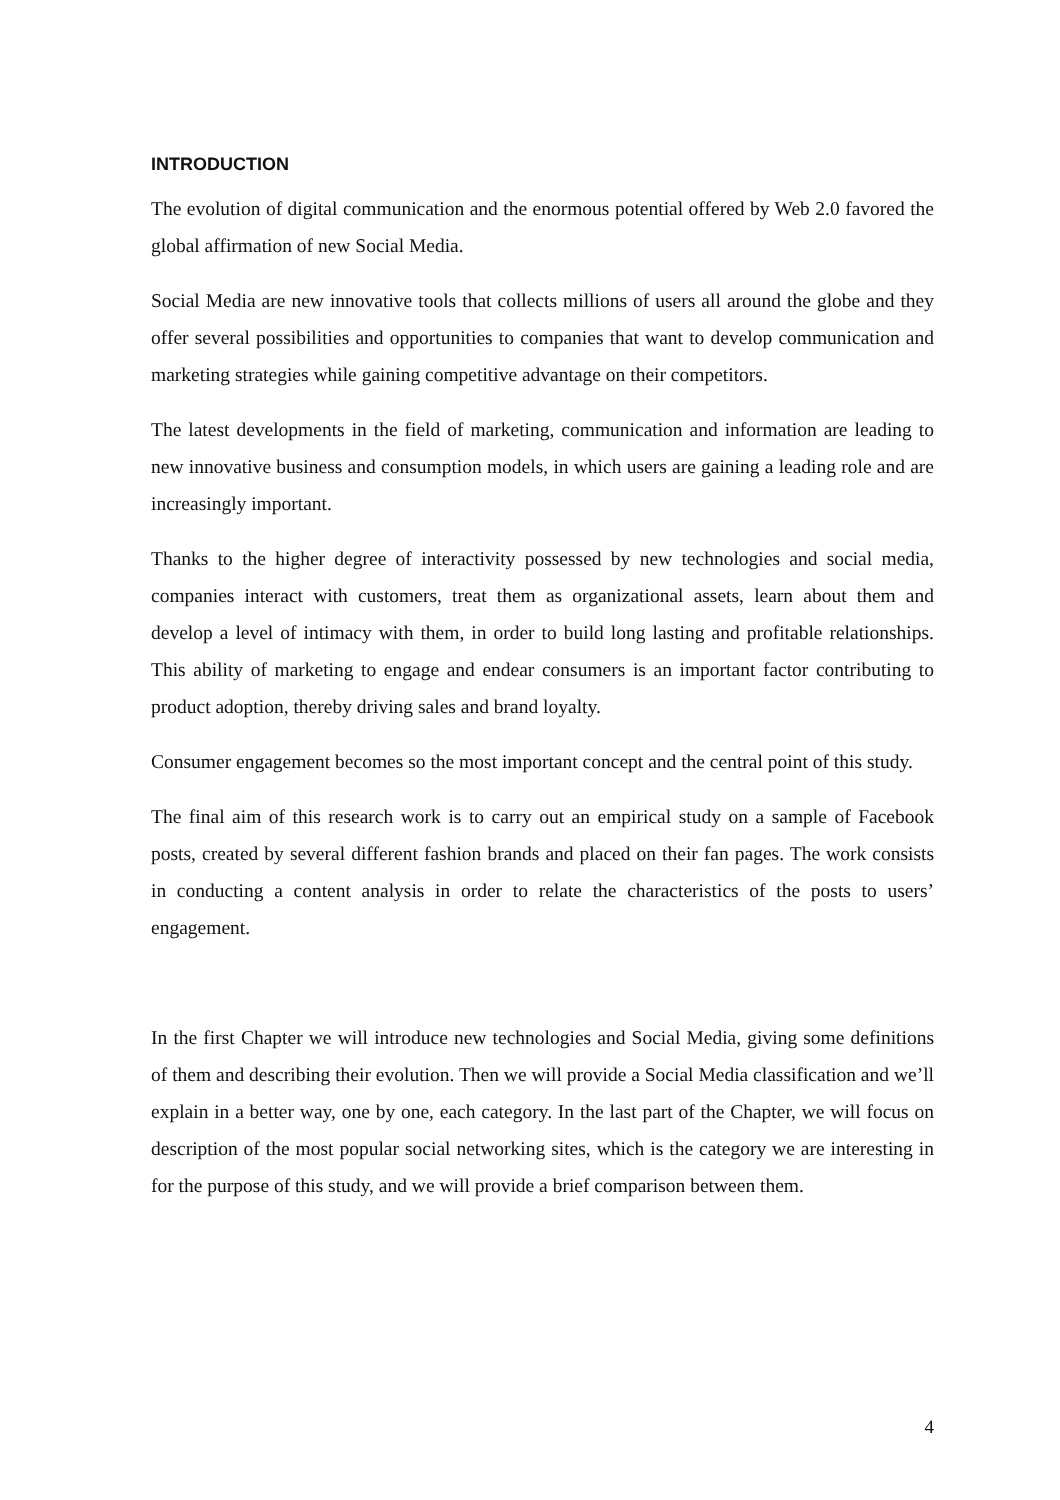INTRODUCTION
The evolution of digital communication and the enormous potential offered by Web 2.0 favored the global affirmation of new Social Media.
Social Media are new innovative tools that collects millions of users all around the globe and they offer several possibilities and opportunities to companies that want to develop communication and marketing strategies while gaining competitive advantage on their competitors.
The latest developments in the field of marketing, communication and information are leading to new innovative business and consumption models, in which users are gaining a leading role and are increasingly important.
Thanks to the higher degree of interactivity possessed by new technologies and social media, companies interact with customers, treat them as organizational assets, learn about them and develop a level of intimacy with them, in order to build long lasting and profitable relationships. This ability of marketing to engage and endear consumers is an important factor contributing to product adoption, thereby driving sales and brand loyalty.
Consumer engagement becomes so the most important concept and the central point of this study.
The final aim of this research work is to carry out an empirical study on a sample of Facebook posts, created by several different fashion brands and placed on their fan pages. The work consists in conducting a content analysis in order to relate the characteristics of the posts to users’ engagement.
In the first Chapter we will introduce new technologies and Social Media, giving some definitions of them and describing their evolution. Then we will provide a Social Media classification and we’ll explain in a better way, one by one, each category. In the last part of the Chapter, we will focus on description of the most popular social networking sites, which is the category we are interesting in for the purpose of this study, and we will provide a brief comparison between them.
4